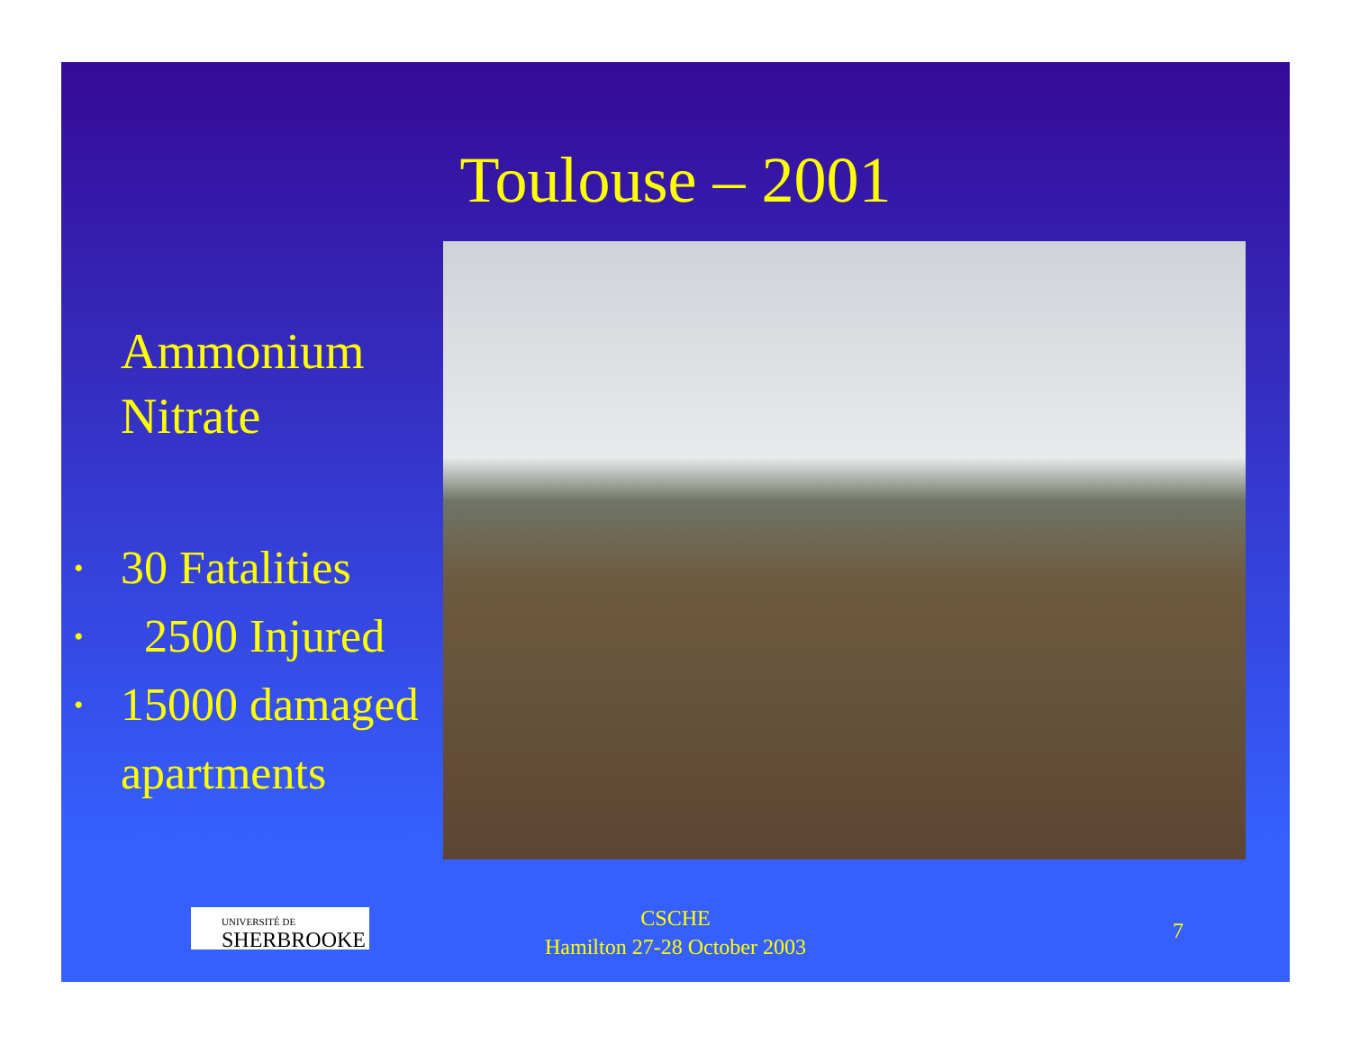Toulouse – 2001
Ammonium Nitrate
• 30 Fatalities
• 2500 Injured
• 15000 damaged apartments
UNIVERSITÉ DE
SHERBROOKE
CSCHE
Hamilton 27-28 October 2003
7